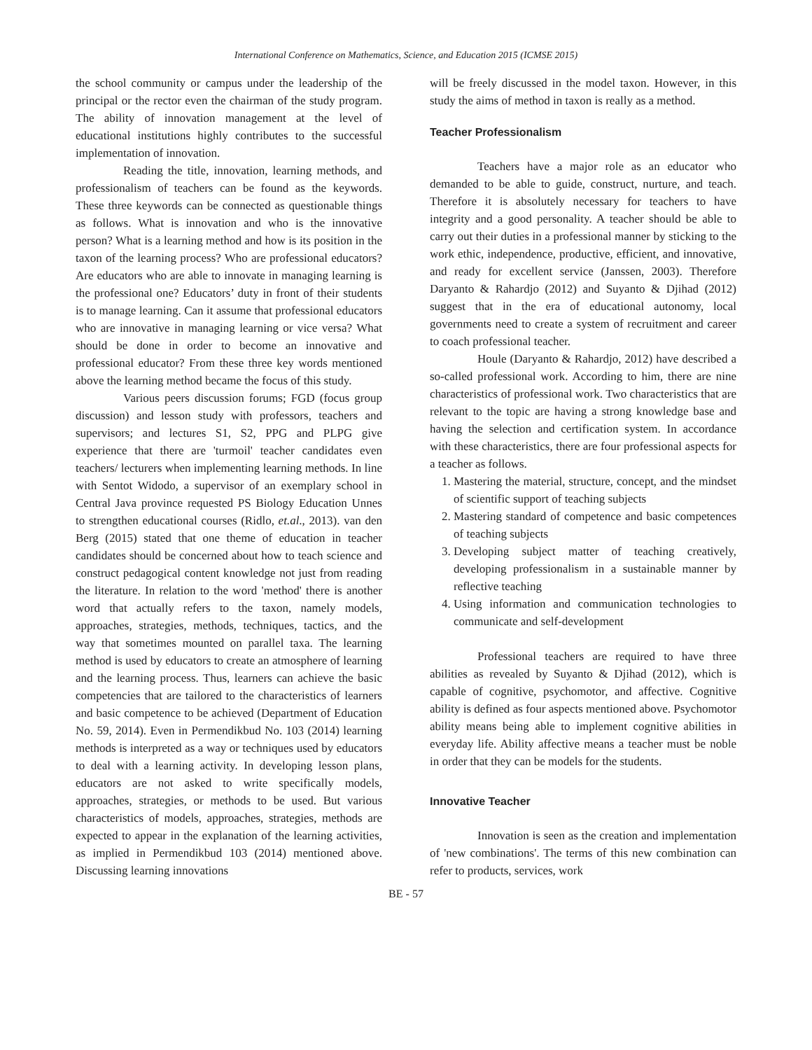International Conference on Mathematics, Science, and Education 2015 (ICMSE 2015)
the school community or campus under the leadership of the principal or the rector even the chairman of the study program. The ability of innovation management at the level of educational institutions highly contributes to the successful implementation of innovation.
Reading the title, innovation, learning methods, and professionalism of teachers can be found as the keywords. These three keywords can be connected as questionable things as follows. What is innovation and who is the innovative person? What is a learning method and how is its position in the taxon of the learning process? Who are professional educators? Are educators who are able to innovate in managing learning is the professional one? Educators’ duty in front of their students is to manage learning. Can it assume that professional educators who are innovative in managing learning or vice versa? What should be done in order to become an innovative and professional educator? From these three key words mentioned above the learning method became the focus of this study.
Various peers discussion forums; FGD (focus group discussion) and lesson study with professors, teachers and supervisors; and lectures S1, S2, PPG and PLPG give experience that there are 'turmoil' teacher candidates even teachers/ lecturers when implementing learning methods. In line with Sentot Widodo, a supervisor of an exemplary school in Central Java province requested PS Biology Education Unnes to strengthen educational courses (Ridlo, et.al., 2013). van den Berg (2015) stated that one theme of education in teacher candidates should be concerned about how to teach science and construct pedagogical content knowledge not just from reading the literature. In relation to the word 'method' there is another word that actually refers to the taxon, namely models, approaches, strategies, methods, techniques, tactics, and the way that sometimes mounted on parallel taxa. The learning method is used by educators to create an atmosphere of learning and the learning process. Thus, learners can achieve the basic competencies that are tailored to the characteristics of learners and basic competence to be achieved (Department of Education No. 59, 2014). Even in Permendikbud No. 103 (2014) learning methods is interpreted as a way or techniques used by educators to deal with a learning activity. In developing lesson plans, educators are not asked to write specifically models, approaches, strategies, or methods to be used. But various characteristics of models, approaches, strategies, methods are expected to appear in the explanation of the learning activities, as implied in Permendikbud 103 (2014) mentioned above. Discussing learning innovations
will be freely discussed in the model taxon. However, in this study the aims of method in taxon is really as a method.
Teacher Professionalism
Teachers have a major role as an educator who demanded to be able to guide, construct, nurture, and teach. Therefore it is absolutely necessary for teachers to have integrity and a good personality. A teacher should be able to carry out their duties in a professional manner by sticking to the work ethic, independence, productive, efficient, and innovative, and ready for excellent service (Janssen, 2003). Therefore Daryanto & Rahardjo (2012) and Suyanto & Djihad (2012) suggest that in the era of educational autonomy, local governments need to create a system of recruitment and career to coach professional teacher.
Houle (Daryanto & Rahardjo, 2012) have described a so-called professional work. According to him, there are nine characteristics of professional work. Two characteristics that are relevant to the topic are having a strong knowledge base and having the selection and certification system. In accordance with these characteristics, there are four professional aspects for a teacher as follows.
1. Mastering the material, structure, concept, and the mindset of scientific support of teaching subjects
2. Mastering standard of competence and basic competences of teaching subjects
3. Developing subject matter of teaching creatively, developing professionalism in a sustainable manner by reflective teaching
4. Using information and communication technologies to communicate and self-development
Professional teachers are required to have three abilities as revealed by Suyanto & Djihad (2012), which is capable of cognitive, psychomotor, and affective. Cognitive ability is defined as four aspects mentioned above. Psychomotor ability means being able to implement cognitive abilities in everyday life. Ability affective means a teacher must be noble in order that they can be models for the students.
Innovative Teacher
Innovation is seen as the creation and implementation of 'new combinations'. The terms of this new combination can refer to products, services, work
BE - 57